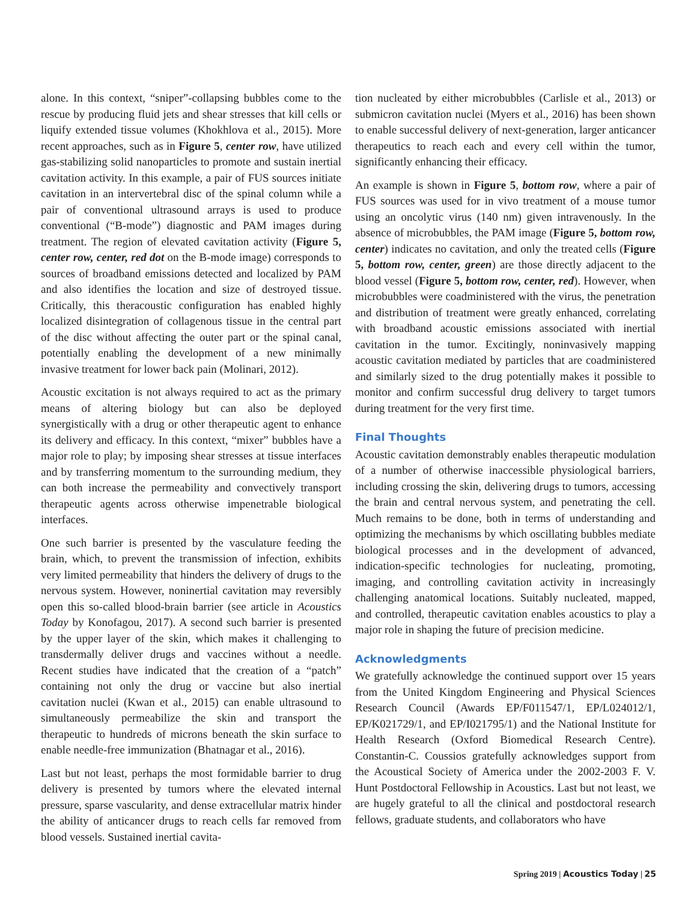alone. In this context, “sniper”-collapsing bubbles come to the rescue by producing fluid jets and shear stresses that kill cells or liquify extended tissue volumes (Khokhlova et al., 2015). More recent approaches, such as in Figure 5, center row, have utilized gas-stabilizing solid nanoparticles to promote and sustain inertial cavitation activity. In this example, a pair of FUS sources initiate cavitation in an intervertebral disc of the spinal column while a pair of conventional ultrasound arrays is used to produce conventional (“B-mode”) diagnostic and PAM images during treatment. The region of elevated cavitation activity (Figure 5, center row, center, red dot on the B-mode image) corresponds to sources of broadband emissions detected and localized by PAM and also identifies the location and size of destroyed tissue. Critically, this theracoustic configuration has enabled highly localized disintegration of collagenous tissue in the central part of the disc without affecting the outer part or the spinal canal, potentially enabling the development of a new minimally invasive treatment for lower back pain (Molinari, 2012).
Acoustic excitation is not always required to act as the primary means of altering biology but can also be deployed synergistically with a drug or other therapeutic agent to enhance its delivery and efficacy. In this context, “mixer” bubbles have a major role to play; by imposing shear stresses at tissue interfaces and by transferring momentum to the surrounding medium, they can both increase the permeability and convectively transport therapeutic agents across otherwise impenetrable biological interfaces.
One such barrier is presented by the vasculature feeding the brain, which, to prevent the transmission of infection, exhibits very limited permeability that hinders the delivery of drugs to the nervous system. However, noninertial cavitation may reversibly open this so-called blood-brain barrier (see article in Acoustics Today by Konofagou, 2017). A second such barrier is presented by the upper layer of the skin, which makes it challenging to transdermally deliver drugs and vaccines without a needle. Recent studies have indicated that the creation of a “patch” containing not only the drug or vaccine but also inertial cavitation nuclei (Kwan et al., 2015) can enable ultrasound to simultaneously permeabilize the skin and transport the therapeutic to hundreds of microns beneath the skin surface to enable needle-free immunization (Bhatnagar et al., 2016).
Last but not least, perhaps the most formidable barrier to drug delivery is presented by tumors where the elevated internal pressure, sparse vascularity, and dense extracellular matrix hinder the ability of anticancer drugs to reach cells far removed from blood vessels. Sustained inertial cavita-
tion nucleated by either microbubbles (Carlisle et al., 2013) or submicron cavitation nuclei (Myers et al., 2016) has been shown to enable successful delivery of next-generation, larger anticancer therapeutics to reach each and every cell within the tumor, significantly enhancing their efficacy.
An example is shown in Figure 5, bottom row, where a pair of FUS sources was used for in vivo treatment of a mouse tumor using an oncolytic virus (140 nm) given intravenously. In the absence of microbubbles, the PAM image (Figure 5, bottom row, center) indicates no cavitation, and only the treated cells (Figure 5, bottom row, center, green) are those directly adjacent to the blood vessel (Figure 5, bottom row, center, red). However, when microbubbles were coadministered with the virus, the penetration and distribution of treatment were greatly enhanced, correlating with broadband acoustic emissions associated with inertial cavitation in the tumor. Excitingly, noninvasively mapping acoustic cavitation mediated by particles that are coadministered and similarly sized to the drug potentially makes it possible to monitor and confirm successful drug delivery to target tumors during treatment for the very first time.
Final Thoughts
Acoustic cavitation demonstrably enables therapeutic modulation of a number of otherwise inaccessible physiological barriers, including crossing the skin, delivering drugs to tumors, accessing the brain and central nervous system, and penetrating the cell. Much remains to be done, both in terms of understanding and optimizing the mechanisms by which oscillating bubbles mediate biological processes and in the development of advanced, indication-specific technologies for nucleating, promoting, imaging, and controlling cavitation activity in increasingly challenging anatomical locations. Suitably nucleated, mapped, and controlled, therapeutic cavitation enables acoustics to play a major role in shaping the future of precision medicine.
Acknowledgments
We gratefully acknowledge the continued support over 15 years from the United Kingdom Engineering and Physical Sciences Research Council (Awards EP/F011547/1, EP/L024012/1, EP/K021729/1, and EP/I021795/1) and the National Institute for Health Research (Oxford Biomedical Research Centre). Constantin-C. Coussios gratefully acknowledges support from the Acoustical Society of America under the 2002-2003 F. V. Hunt Postdoctoral Fellowship in Acoustics. Last but not least, we are hugely grateful to all the clinical and postdoctoral research fellows, graduate students, and collaborators who have
Spring 2019 | Acoustics Today | 25